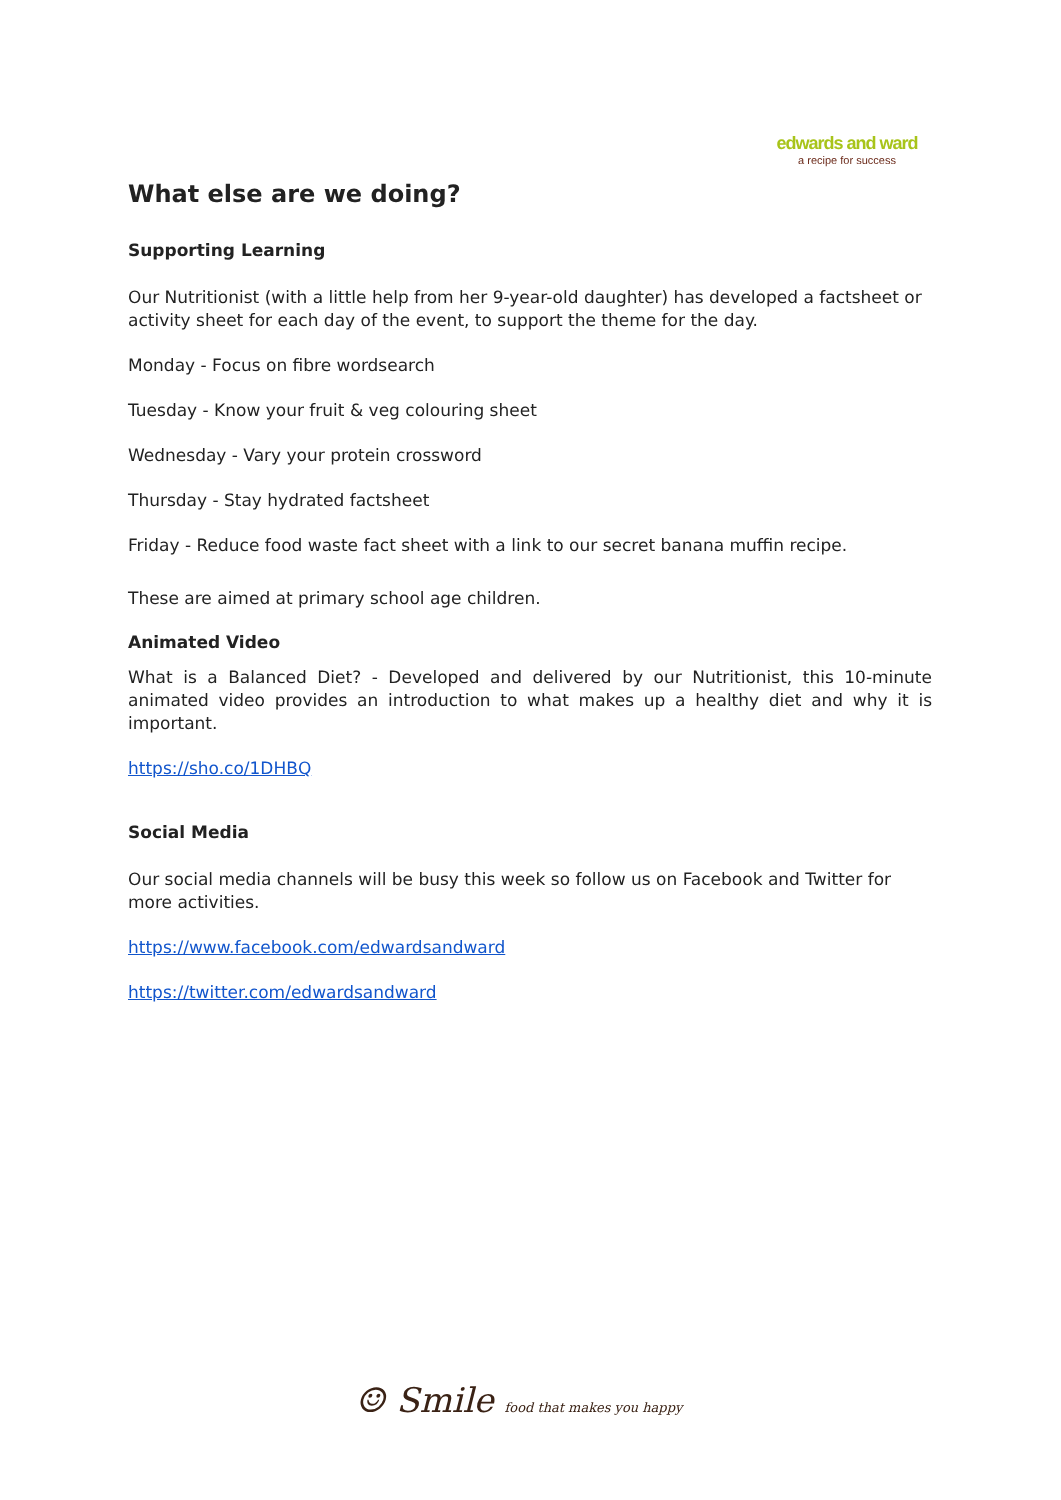edwards and ward
a recipe for success
What else are we doing?
Supporting Learning
Our Nutritionist (with a little help from her 9-year-old daughter) has developed a factsheet or activity sheet for each day of the event, to support the theme for the day.
Monday - Focus on fibre wordsearch
Tuesday - Know your fruit & veg colouring sheet
Wednesday - Vary your protein crossword
Thursday - Stay hydrated factsheet
Friday - Reduce food waste fact sheet with a link to our secret banana muffin recipe.
These are aimed at primary school age children.
Animated Video
What is a Balanced Diet? - Developed and delivered by our Nutritionist, this 10-minute animated video provides an introduction to what makes up a healthy diet and why it is important.
https://sho.co/1DHBQ
Social Media
Our social media channels will be busy this week so follow us on Facebook and Twitter for more activities.
https://www.facebook.com/edwardsandward
https://twitter.com/edwardsandward
☺ Smile food that makes you happy